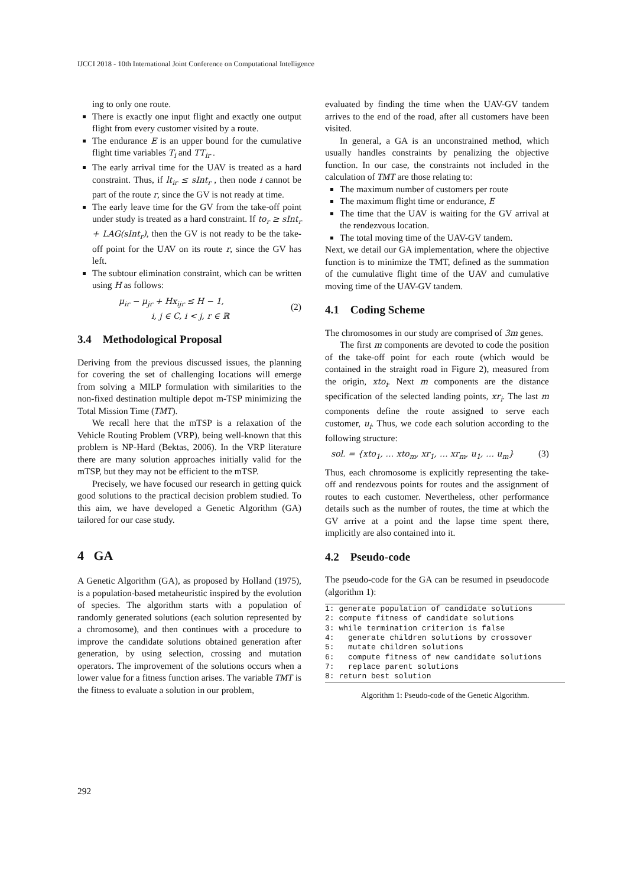IJCCI 2018 - 10th International Joint Conference on Computational Intelligence
ing to only one route.
There is exactly one input flight and exactly one output flight from every customer visited by a route.
The endurance E is an upper bound for the cumulative flight time variables T<sub>i</sub> and TT<sub>ir</sub> .
The early arrival time for the UAV is treated as a hard constraint. Thus, if lt<sub>ir</sub> ≤ sInt<sub>r</sub> , then node i cannot be part of the route r, since the GV is not ready at time.
The early leave time for the GV from the take-off point under study is treated as a hard constraint. If to<sub>r</sub> ≥ sInt<sub>r</sub> + LAG(sInt<sub>r</sub>), then the GV is not ready to be the take-off point for the UAV on its route r, since the GV has left.
The subtour elimination constraint, which can be written using H as follows:
μ<sub>ir</sub> − μ<sub>jr</sub> + Hx<sub>ijr</sub> ≤ H − 1,
i, j ∈ C, i < j, r ∈ ℝ
(2)
3.4 Methodological Proposal
Deriving from the previous discussed issues, the planning for covering the set of challenging locations will emerge from solving a MILP formulation with similarities to the non-fixed destination multiple depot m-TSP minimizing the Total Mission Time (TMT).
We recall here that the mTSP is a relaxation of the Vehicle Routing Problem (VRP), being well-known that this problem is NP-Hard (Bektas, 2006). In the VRP literature there are many solution approaches initially valid for the mTSP, but they may not be efficient to the mTSP.
Precisely, we have focused our research in getting quick good solutions to the practical decision problem studied. To this aim, we have developed a Genetic Algorithm (GA) tailored for our case study.
4 GA
A Genetic Algorithm (GA), as proposed by Holland (1975), is a population-based metaheuristic inspired by the evolution of species. The algorithm starts with a population of randomly generated solutions (each solution represented by a chromosome), and then continues with a procedure to improve the candidate solutions obtained generation after generation, by using selection, crossing and mutation operators. The improvement of the solutions occurs when a lower value for a fitness function arises. The variable TMT is the fitness to evaluate a solution in our problem,
evaluated by finding the time when the UAV-GV tandem arrives to the end of the road, after all customers have been visited.
In general, a GA is an unconstrained method, which usually handles constraints by penalizing the objective function. In our case, the constraints not included in the calculation of TMT are those relating to:
The maximum number of customers per route
The maximum flight time or endurance, E
The time that the UAV is waiting for the GV arrival at the rendezvous location.
The total moving time of the UAV-GV tandem.
Next, we detail our GA implementation, where the objective function is to minimize the TMT, defined as the summation of the cumulative flight time of the UAV and cumulative moving time of the UAV-GV tandem.
4.1 Coding Scheme
The chromosomes in our study are comprised of 3m genes.
The first m components are devoted to code the position of the take-off point for each route (which would be contained in the straight road in Figure 2), measured from the origin, xto<sub>i</sub>. Next m components are the distance specification of the selected landing points, xr<sub>i</sub>. The last m components define the route assigned to serve each customer, u<sub>i</sub>. Thus, we code each solution according to the following structure:
sol. = {xto<sub>1</sub>, … xto<sub>m</sub>, xr<sub>1</sub>, … xr<sub>m</sub>, u<sub>1</sub>, … u<sub>m</sub>}
(3)
Thus, each chromosome is explicitly representing the take-off and rendezvous points for routes and the assignment of routes to each customer. Nevertheless, other performance details such as the number of routes, the time at which the GV arrive at a point and the lapse time spent there, implicitly are also contained into it.
4.2 Pseudo-code
The pseudo-code for the GA can be resumed in pseudocode (algorithm 1):
1: generate population of candidate solutions
2: compute fitness of candidate solutions
3: while termination criterion is false
4:   generate children solutions by crossover
5:   mutate children solutions
6:   compute fitness of new candidate solutions
7:   replace parent solutions
8: return best solution
Algorithm 1: Pseudo-code of the Genetic Algorithm.
292